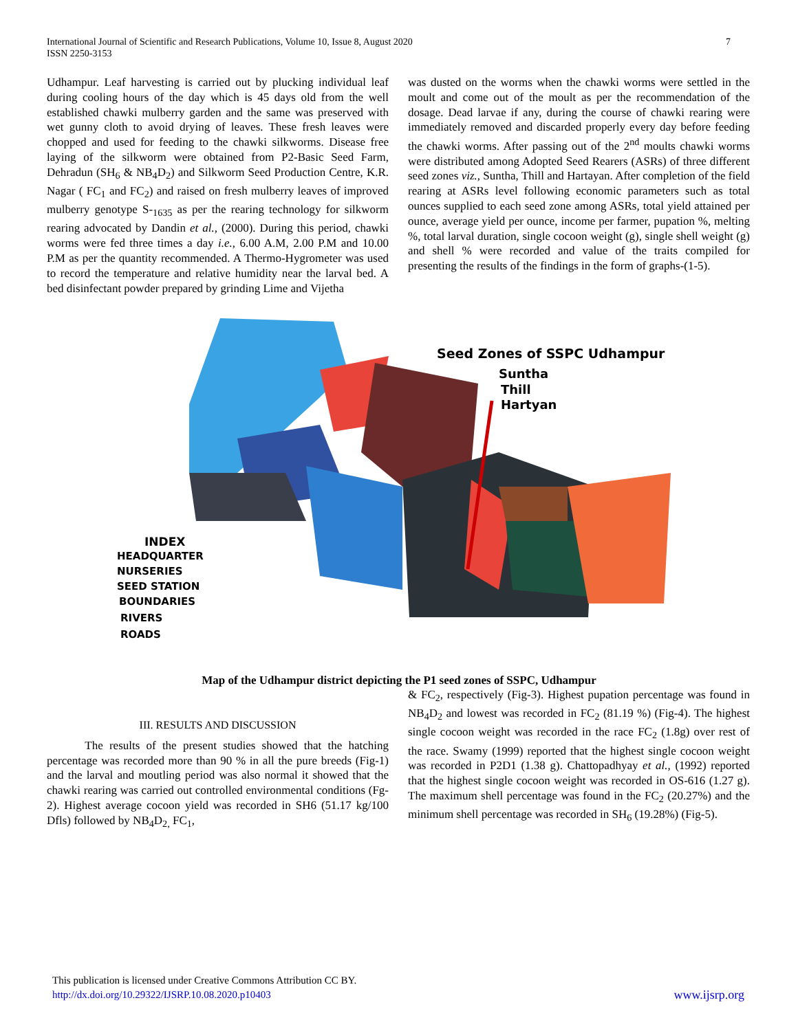International Journal of Scientific and Research Publications, Volume 10, Issue 8, August 2020
ISSN 2250-3153
7
Udhampur. Leaf harvesting is carried out by plucking individual leaf during cooling hours of the day which is 45 days old from the well established chawki mulberry garden and the same was preserved with wet gunny cloth to avoid drying of leaves. These fresh leaves were chopped and used for feeding to the chawki silkworms. Disease free laying of the silkworm were obtained from P2-Basic Seed Farm, Dehradun (SH<sub>6</sub> & NB<sub>4</sub>D<sub>2</sub>) and Silkworm Seed Production Centre, K.R. Nagar ( FC<sub>1</sub> and FC<sub>2</sub>) and raised on fresh mulberry leaves of improved mulberry genotype S-<sub>1635</sub> as per the rearing technology for silkworm rearing advocated by Dandin et al., (2000). During this period, chawki worms were fed three times a day i.e., 6.00 A.M, 2.00 P.M and 10.00 P.M as per the quantity recommended. A Thermo-Hygrometer was used to record the temperature and relative humidity near the larval bed. A bed disinfectant powder prepared by grinding Lime and Vijetha
was dusted on the worms when the chawki worms were settled in the moult and come out of the moult as per the recommendation of the dosage. Dead larvae if any, during the course of chawki rearing were immediately removed and discarded properly every day before feeding the chawki worms. After passing out of the 2<sup>nd</sup> moults chawki worms were distributed among Adopted Seed Rearers (ASRs) of three different seed zones viz., Suntha, Thill and Hartayan. After completion of the field rearing at ASRs level following economic parameters such as total ounces supplied to each seed zone among ASRs, total yield attained per ounce, average yield per ounce, income per farmer, pupation %, melting %, total larval duration, single cocoon weight (g), single shell weight (g) and shell % were recorded and value of the traits compiled for presenting the results of the findings in the form of graphs-(1-5).
Seed Zones of SSPC Udhampur
Suntha
Thill
Hartyan
INDEX
HEADQUARTER
NURSERIES
SEED STATION
BOUNDARIES
RIVERS
ROADS
Map of the Udhampur district depicting the P1 seed zones of SSPC, Udhampur
III. RESULTS AND DISCUSSION
The results of the present studies showed that the hatching percentage was recorded more than 90 % in all the pure breeds (Fig-1) and the larval and moutling period was also normal it showed that the chawki rearing was carried out controlled environmental conditions (Fg-2). Highest average cocoon yield was recorded in SH6 (51.17 kg/100 Dfls) followed by NB<sub>4</sub>D<sub>2,</sub> FC<sub>1</sub>,
& FC<sub>2</sub>, respectively (Fig-3). Highest pupation percentage was found in NB<sub>4</sub>D<sub>2</sub> and lowest was recorded in FC<sub>2</sub> (81.19 %) (Fig-4). The highest single cocoon weight was recorded in the race FC<sub>2</sub> (1.8g) over rest of the race. Swamy (1999) reported that the highest single cocoon weight was recorded in P2D1 (1.38 g). Chattopadhyay et al., (1992) reported that the highest single cocoon weight was recorded in OS-616 (1.27 g). The maximum shell percentage was found in the FC<sub>2</sub> (20.27%) and the minimum shell percentage was recorded in SH<sub>6</sub> (19.28%) (Fig-5).
This publication is licensed under Creative Commons Attribution CC BY.
http://dx.doi.org/10.29322/IJSRP.10.08.2020.p10403 www.ijsrp.org